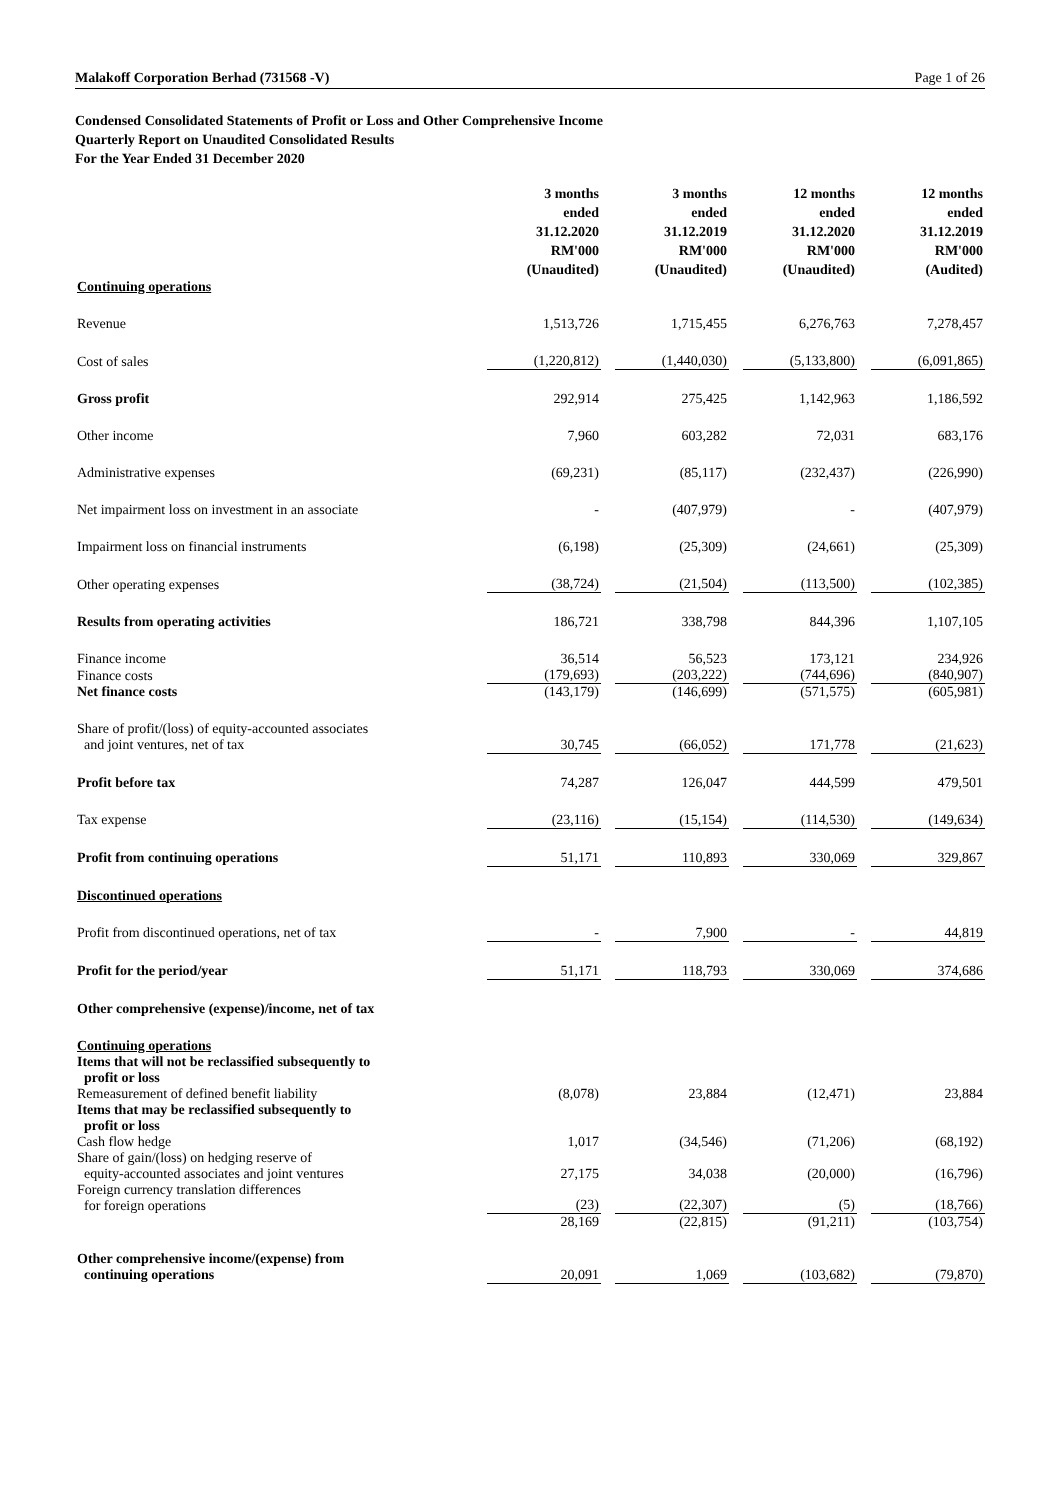Malakoff Corporation Berhad (731568 -V) Page 1 of 26
Condensed Consolidated Statements of Profit or Loss and Other Comprehensive Income
Quarterly Report on Unaudited Consolidated Results
For the Year Ended 31 December 2020
| | 3 months ended 31.12.2020 RM'000 (Unaudited) | | 3 months ended 31.12.2019 RM'000 (Unaudited) | | 12 months ended 31.12.2020 RM'000 (Unaudited) | | 12 months ended 31.12.2019 RM'000 (Audited) |
| Continuing operations | | | | | | | |
| Revenue | 1,513,726 | | 1,715,455 | | 6,276,763 | | 7,278,457 |
| Cost of sales | (1,220,812) | | (1,440,030) | | (5,133,800) | | (6,091,865) |
| Gross profit | 292,914 | | 275,425 | | 1,142,963 | | 1,186,592 |
| Other income | 7,960 | | 603,282 | | 72,031 | | 683,176 |
| Administrative expenses | (69,231) | | (85,117) | | (232,437) | | (226,990) |
| Net impairment loss on investment in an associate | - | | (407,979) | | - | | (407,979) |
| Impairment loss on financial instruments | (6,198) | | (25,309) | | (24,661) | | (25,309) |
| Other operating expenses | (38,724) | | (21,504) | | (113,500) | | (102,385) |
| Results from operating activities | 186,721 | | 338,798 | | 844,396 | | 1,107,105 |
| Finance income | 36,514 | | 56,523 | | 173,121 | | 234,926 |
| Finance costs | (179,693) | | (203,222) | | (744,696) | | (840,907) |
| Net finance costs | (143,179) | | (146,699) | | (571,575) | | (605,981) |
| Share of profit/(loss) of equity-accounted associates and joint ventures, net of tax | 30,745 | | (66,052) | | 171,778 | | (21,623) |
| Profit before tax | 74,287 | | 126,047 | | 444,599 | | 479,501 |
| Tax expense | (23,116) | | (15,154) | | (114,530) | | (149,634) |
| Profit from continuing operations | 51,171 | | 110,893 | | 330,069 | | 329,867 |
| Discontinued operations | | | | | | | |
| Profit from discontinued operations, net of tax | - | | 7,900 | | - | | 44,819 |
| Profit for the period/year | 51,171 | | 118,793 | | 330,069 | | 374,686 |
| Other comprehensive (expense)/income, net of tax | | | | | | | |
| Continuing operations Items that will not be reclassified subsequently to profit or loss Remeasurement of defined benefit liability | (8,078) | | 23,884 | | (12,471) | | 23,884 |
| Items that may be reclassified subsequently to profit or loss Cash flow hedge | 1,017 | | (34,546) | | (71,206) | | (68,192) |
| Share of gain/(loss) on hedging reserve of equity-accounted associates and joint ventures | 27,175 | | 34,038 | | (20,000) | | (16,796) |
| Foreign currency translation differences for foreign operations | (23) | | (22,307) | | (5) | | (18,766) |
| | 28,169 | | (22,815) | | (91,211) | | (103,754) |
| Other comprehensive income/(expense) from continuing operations | 20,091 | | 1,069 | | (103,682) | | (79,870) |